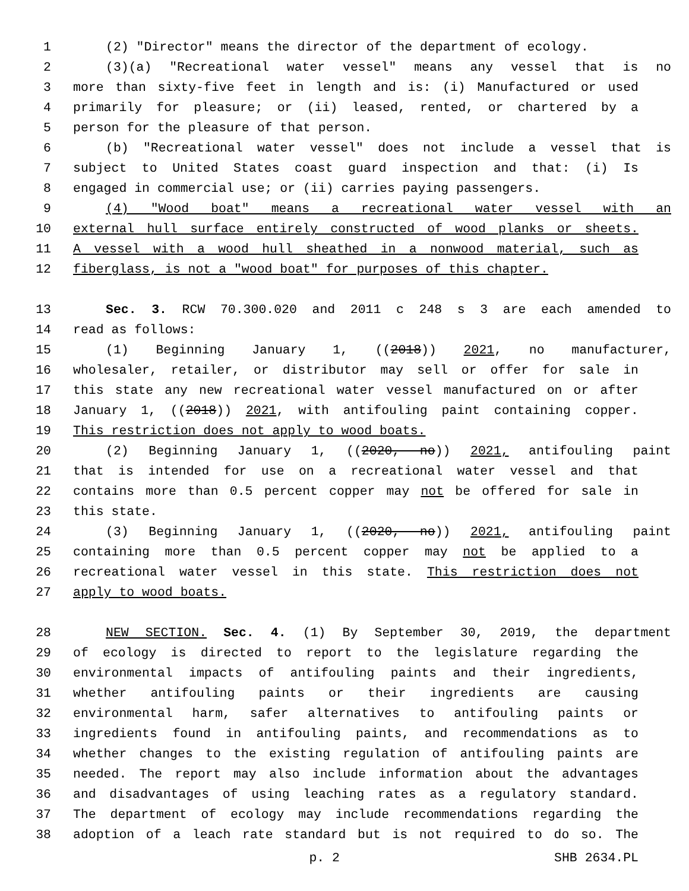1 (2) "Director" means the director of the department of ecology.
2 (3)(a) "Recreational water vessel" means any vessel that is no
3 more than sixty-five feet in length and is: (i) Manufactured or used
4 primarily for pleasure; or (ii) leased, rented, or chartered by a
5 person for the pleasure of that person.
6 (b) "Recreational water vessel" does not include a vessel that is
7 subject to United States coast guard inspection and that: (i) Is
8 engaged in commercial use; or (ii) carries paying passengers.
9 (4) "Wood boat" means a recreational water vessel with an
10 external hull surface entirely constructed of wood planks or sheets.
11 A vessel with a wood hull sheathed in a nonwood material, such as
12 fiberglass, is not a "wood boat" for purposes of this chapter.
13 Sec. 3. RCW 70.300.020 and 2011 c 248 s 3 are each amended to
14 read as follows:
15 (1) Beginning January 1, ((2018)) 2021, no manufacturer,
16 wholesaler, retailer, or distributor may sell or offer for sale in
17 this state any new recreational water vessel manufactured on or after
18 January 1, ((2018)) 2021, with antifouling paint containing copper.
19 This restriction does not apply to wood boats.
20 (2) Beginning January 1, ((2020, no)) 2021, antifouling paint
21 that is intended for use on a recreational water vessel and that
22 contains more than 0.5 percent copper may not be offered for sale in
23 this state.
24 (3) Beginning January 1, ((2020, no)) 2021, antifouling paint
25 containing more than 0.5 percent copper may not be applied to a
26 recreational water vessel in this state. This restriction does not
27 apply to wood boats.
28 NEW SECTION. Sec. 4. (1) By September 30, 2019, the department
29 of ecology is directed to report to the legislature regarding the
30 environmental impacts of antifouling paints and their ingredients,
31 whether antifouling paints or their ingredients are causing
32 environmental harm, safer alternatives to antifouling paints or
33 ingredients found in antifouling paints, and recommendations as to
34 whether changes to the existing regulation of antifouling paints are
35 needed. The report may also include information about the advantages
36 and disadvantages of using leaching rates as a regulatory standard.
37 The department of ecology may include recommendations regarding the
38 adoption of a leach rate standard but is not required to do so. The
p. 2 SHB 2634.PL